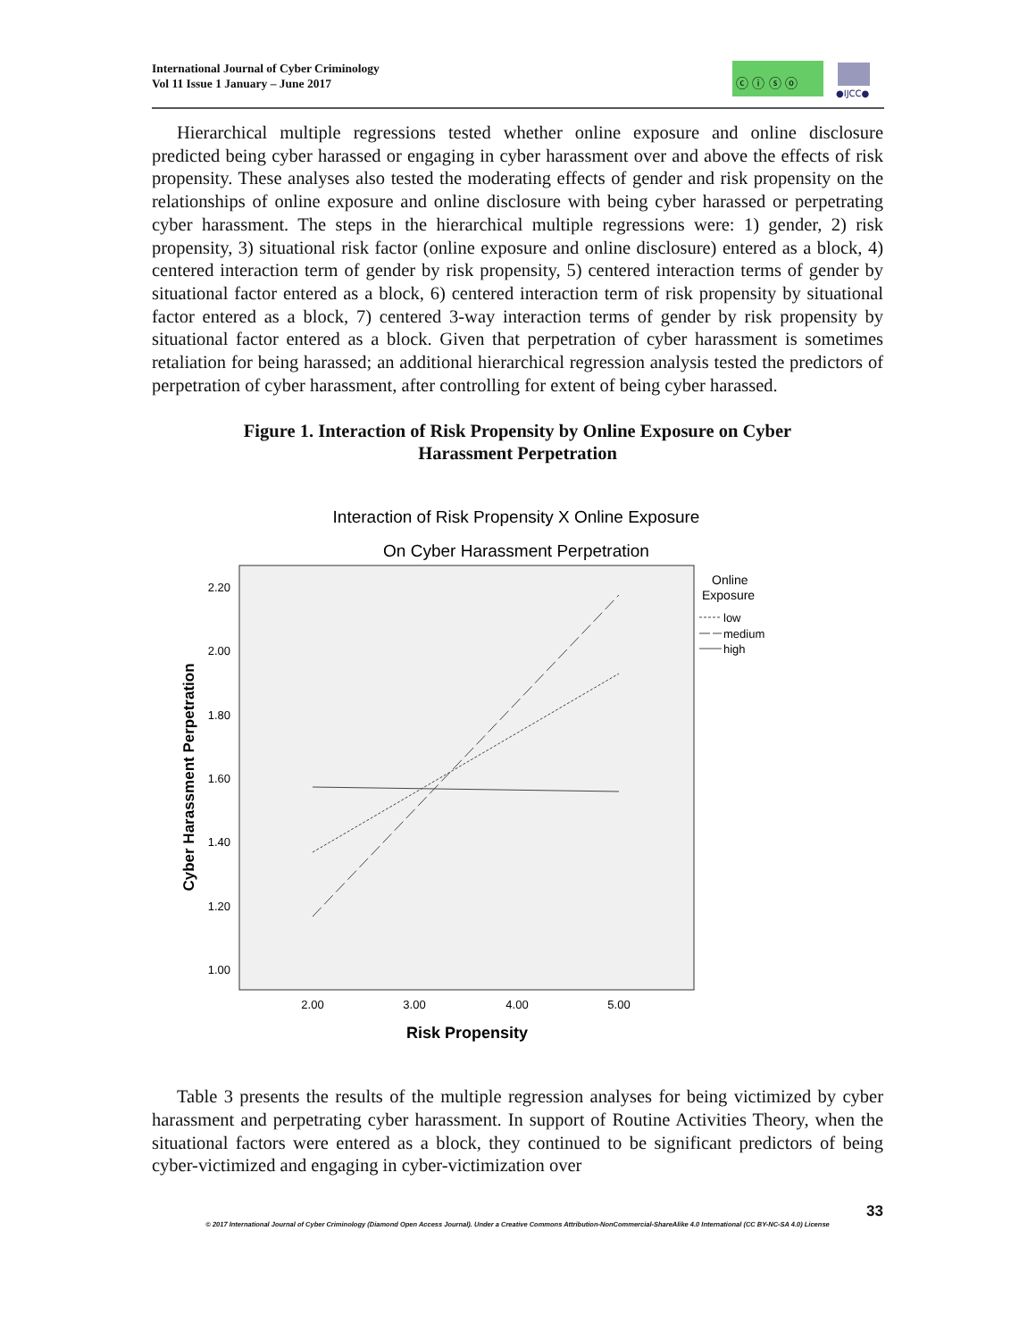International Journal of Cyber Criminology
Vol 11 Issue 1 January – June 2017
ⓒ ⓘ ⓢ ⓞ
●IJCC●
Hierarchical multiple regressions tested whether online exposure and online disclosure predicted being cyber harassed or engaging in cyber harassment over and above the effects of risk propensity. These analyses also tested the moderating effects of gender and risk propensity on the relationships of online exposure and online disclosure with being cyber harassed or perpetrating cyber harassment. The steps in the hierarchical multiple regressions were: 1) gender, 2) risk propensity, 3) situational risk factor (online exposure and online disclosure) entered as a block, 4) centered interaction term of gender by risk propensity, 5) centered interaction terms of gender by situational factor entered as a block, 6) centered interaction term of risk propensity by situational factor entered as a block, 7) centered 3-way interaction terms of gender by risk propensity by situational factor entered as a block. Given that perpetration of cyber harassment is sometimes retaliation for being harassed; an additional hierarchical regression analysis tested the predictors of perpetration of cyber harassment, after controlling for extent of being cyber harassed.
Figure 1. Interaction of Risk Propensity by Online Exposure on Cyber Harassment Perpetration
Interaction of Risk Propensity X Online Exposure
On Cyber Harassment Perpetration
2.20
2.00
1.80
1.60
1.40
1.20
1.00
2.00
3.00
4.00
5.00
Risk Propensity
Cyber Harassment Perpetration
Online
Exposure
low
medium
high
Table 3 presents the results of the multiple regression analyses for being victimized by cyber harassment and perpetrating cyber harassment. In support of Routine Activities Theory, when the situational factors were entered as a block, they continued to be significant predictors of being cyber-victimized and engaging in cyber-victimization over
33
© 2017 International Journal of Cyber Criminology (Diamond Open Access Journal). Under a Creative Commons Attribution-NonCommercial-ShareAlike 4.0 International (CC BY-NC-SA 4.0) License